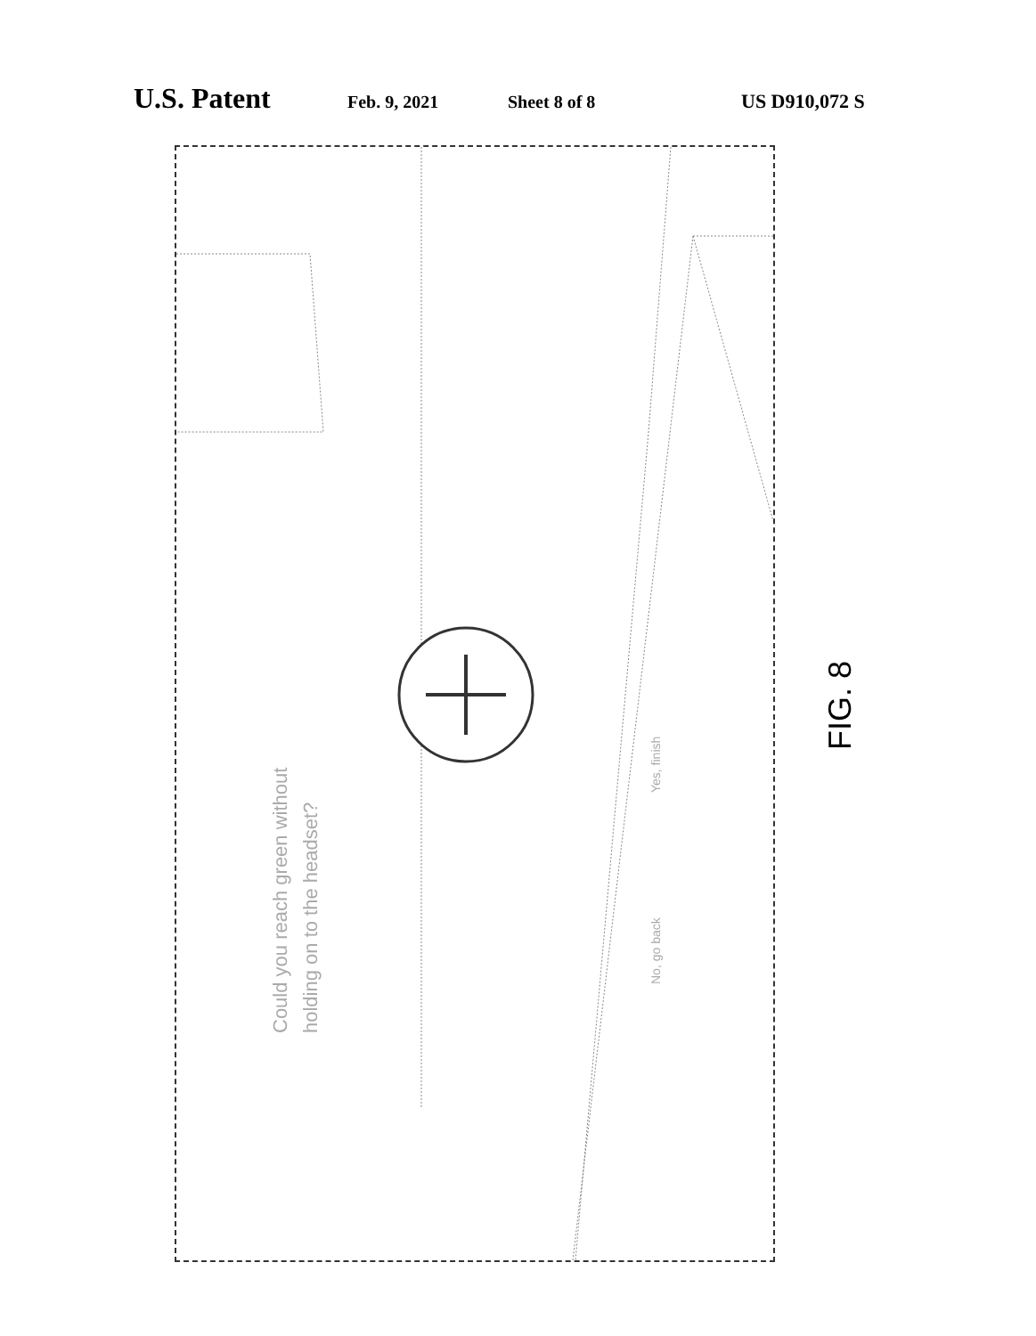U.S. Patent Feb. 9, 2021 Sheet 8 of 8 US D910,072 S
Could you reach green without
holding on to the headset?
Yes, finish
No, go back
FIG. 8